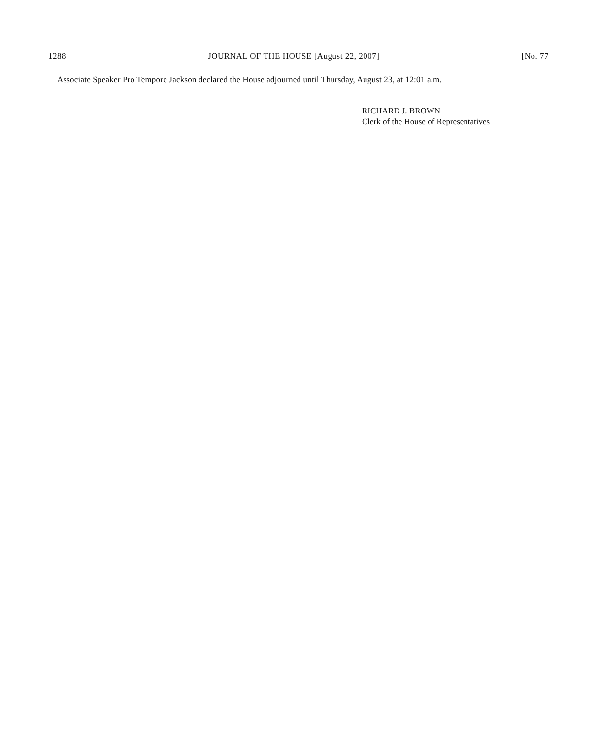1288 JOURNAL OF THE HOUSE [August 22, 2007] [No. 77
Associate Speaker Pro Tempore Jackson declared the House adjourned until Thursday, August 23, at 12:01 a.m.
RICHARD J. BROWN
Clerk of the House of Representatives